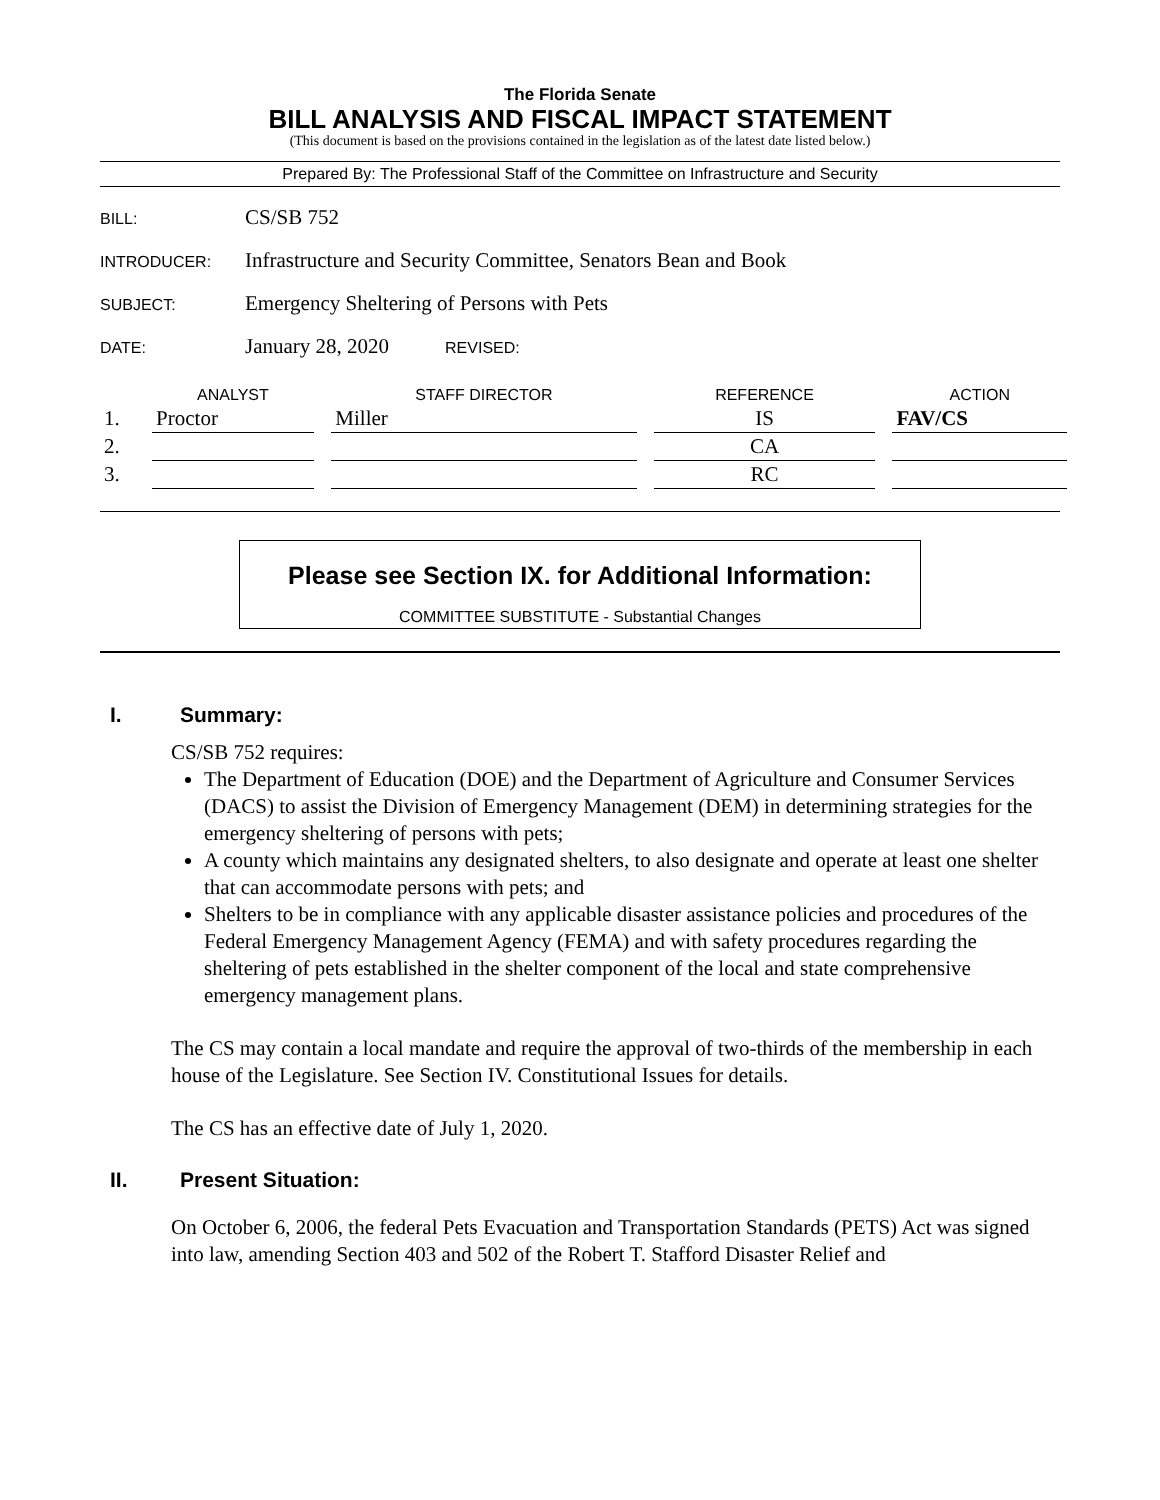The Florida Senate
BILL ANALYSIS AND FISCAL IMPACT STATEMENT
(This document is based on the provisions contained in the legislation as of the latest date listed below.)
Prepared By: The Professional Staff of the Committee on Infrastructure and Security
BILL:
CS/SB 752
INTRODUCER:
Infrastructure and Security Committee, Senators Bean and Book
SUBJECT:
Emergency Sheltering of Persons with Pets
DATE:
January 28, 2020
REVISED:
| | ANALYST | | STAFF DIRECTOR | | REFERENCE | | ACTION |
| --- | --- | --- | --- | --- | --- | --- | --- |
| 1. | Proctor | | Miller | | IS | | FAV/CS |
| 2. | | | | | CA | | |
| 3. | | | | | RC | | |
Please see Section IX. for Additional Information:
COMMITTEE SUBSTITUTE - Substantial Changes
I. Summary:
CS/SB 752 requires:
The Department of Education (DOE) and the Department of Agriculture and Consumer Services (DACS) to assist the Division of Emergency Management (DEM) in determining strategies for the emergency sheltering of persons with pets;
A county which maintains any designated shelters, to also designate and operate at least one shelter that can accommodate persons with pets; and
Shelters to be in compliance with any applicable disaster assistance policies and procedures of the Federal Emergency Management Agency (FEMA) and with safety procedures regarding the sheltering of pets established in the shelter component of the local and state comprehensive emergency management plans.
The CS may contain a local mandate and require the approval of two-thirds of the membership in each house of the Legislature. See Section IV. Constitutional Issues for details.
The CS has an effective date of July 1, 2020.
II. Present Situation:
On October 6, 2006, the federal Pets Evacuation and Transportation Standards (PETS) Act was signed into law, amending Section 403 and 502 of the Robert T. Stafford Disaster Relief and